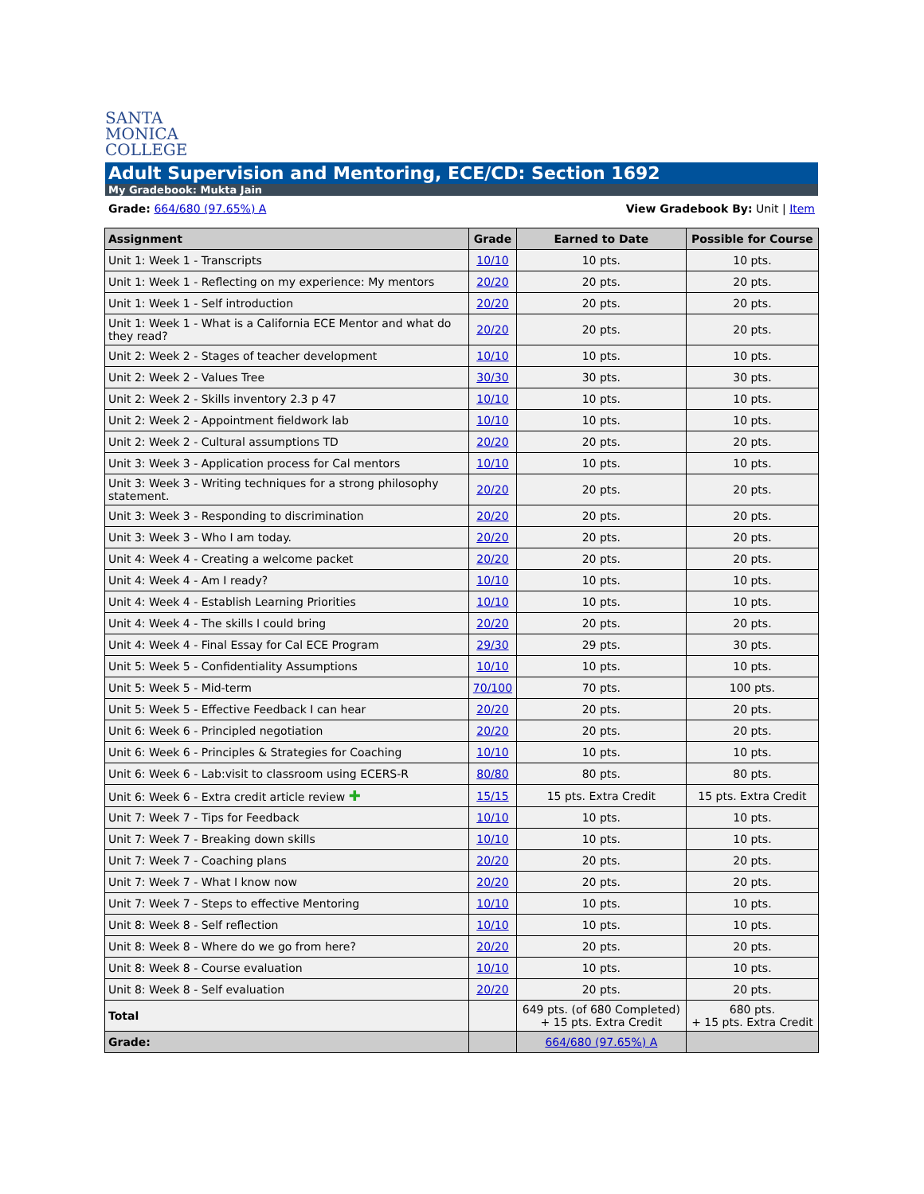SANTA
MONICA
COLLEGE
Adult Supervision and Mentoring, ECE/CD: Section 1692
My Gradebook: Mukta Jain
Grade: 664/680 (97.65%) A View Gradebook By: Unit | Item
| Assignment | Grade | Earned to Date | Possible for Course |
| --- | --- | --- | --- |
| Unit 1: Week 1 - Transcripts | 10/10 | 10 pts. | 10 pts. |
| Unit 1: Week 1 - Reflecting on my experience: My mentors | 20/20 | 20 pts. | 20 pts. |
| Unit 1: Week 1 - Self introduction | 20/20 | 20 pts. | 20 pts. |
| Unit 1: Week 1 - What is a California ECE Mentor and what do they read? | 20/20 | 20 pts. | 20 pts. |
| Unit 2: Week 2 - Stages of teacher development | 10/10 | 10 pts. | 10 pts. |
| Unit 2: Week 2 - Values Tree | 30/30 | 30 pts. | 30 pts. |
| Unit 2: Week 2 - Skills inventory 2.3 p 47 | 10/10 | 10 pts. | 10 pts. |
| Unit 2: Week 2 - Appointment fieldwork lab | 10/10 | 10 pts. | 10 pts. |
| Unit 2: Week 2 - Cultural assumptions TD | 20/20 | 20 pts. | 20 pts. |
| Unit 3: Week 3 - Application process for Cal mentors | 10/10 | 10 pts. | 10 pts. |
| Unit 3: Week 3 - Writing techniques for a strong philosophy statement. | 20/20 | 20 pts. | 20 pts. |
| Unit 3: Week 3 - Responding to discrimination | 20/20 | 20 pts. | 20 pts. |
| Unit 3: Week 3 - Who I am today. | 20/20 | 20 pts. | 20 pts. |
| Unit 4: Week 4 - Creating a welcome packet | 20/20 | 20 pts. | 20 pts. |
| Unit 4: Week 4 - Am I ready? | 10/10 | 10 pts. | 10 pts. |
| Unit 4: Week 4 - Establish Learning Priorities | 10/10 | 10 pts. | 10 pts. |
| Unit 4: Week 4 - The skills I could bring | 20/20 | 20 pts. | 20 pts. |
| Unit 4: Week 4 - Final Essay for Cal ECE Program | 29/30 | 29 pts. | 30 pts. |
| Unit 5: Week 5 - Confidentiality Assumptions | 10/10 | 10 pts. | 10 pts. |
| Unit 5: Week 5 - Mid-term | 70/100 | 70 pts. | 100 pts. |
| Unit 5: Week 5 - Effective Feedback I can hear | 20/20 | 20 pts. | 20 pts. |
| Unit 6: Week 6 - Principled negotiation | 20/20 | 20 pts. | 20 pts. |
| Unit 6: Week 6 - Principles & Strategies for Coaching | 10/10 | 10 pts. | 10 pts. |
| Unit 6: Week 6 - Lab:visit to classroom using ECERS-R | 80/80 | 80 pts. | 80 pts. |
| Unit 6: Week 6 - Extra credit article review ✚ | 15/15 | 15 pts. Extra Credit | 15 pts. Extra Credit |
| Unit 7: Week 7 - Tips for Feedback | 10/10 | 10 pts. | 10 pts. |
| Unit 7: Week 7 - Breaking down skills | 10/10 | 10 pts. | 10 pts. |
| Unit 7: Week 7 - Coaching plans | 20/20 | 20 pts. | 20 pts. |
| Unit 7: Week 7 - What I know now | 20/20 | 20 pts. | 20 pts. |
| Unit 7: Week 7 - Steps to effective Mentoring | 10/10 | 10 pts. | 10 pts. |
| Unit 8: Week 8 - Self reflection | 10/10 | 10 pts. | 10 pts. |
| Unit 8: Week 8 - Where do we go from here? | 20/20 | 20 pts. | 20 pts. |
| Unit 8: Week 8 - Course evaluation | 10/10 | 10 pts. | 10 pts. |
| Unit 8: Week 8 - Self evaluation | 20/20 | 20 pts. | 20 pts. |
| Total | | 649 pts. (of 680 Completed) + 15 pts. Extra Credit | 680 pts. + 15 pts. Extra Credit |
| Grade: | | 664/680 (97.65%) A | |